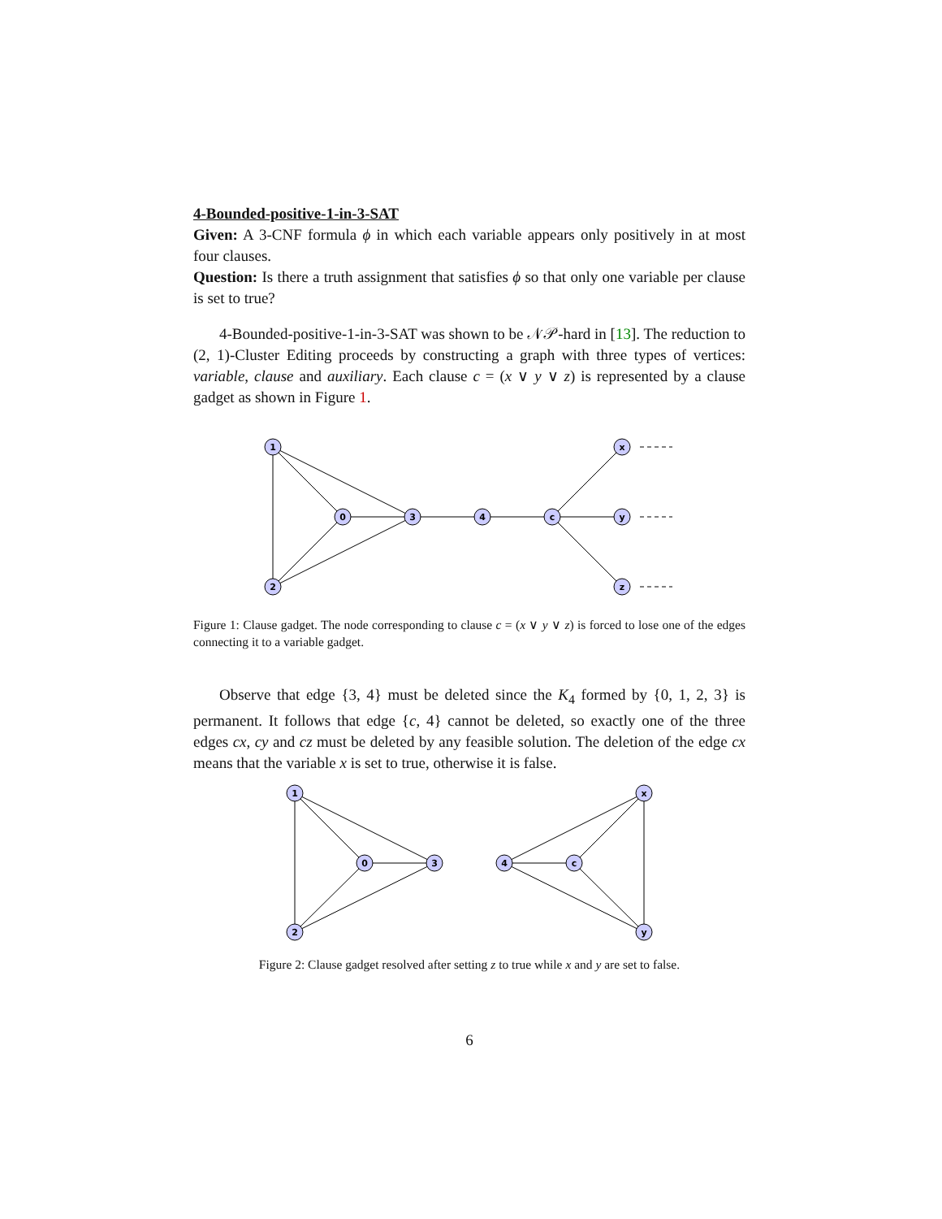4-Bounded-positive-1-in-3-SAT
Given: A 3-CNF formula ϕ in which each variable appears only positively in at most four clauses.
Question: Is there a truth assignment that satisfies ϕ so that only one variable per clause is set to true?
4-Bounded-positive-1-in-3-SAT was shown to be 𝒩𝒫-hard in [13]. The reduction to (2, 1)-Cluster Editing proceeds by constructing a graph with three types of vertices: variable, clause and auxiliary. Each clause c = (x ∨ y ∨ z) is represented by a clause gadget as shown in Figure 1.
1
2
0
3
4
c
x
y
z
Figure 1: Clause gadget. The node corresponding to clause c = (x ∨ y ∨ z) is forced to lose one of the edges connecting it to a variable gadget.
Observe that edge {3, 4} must be deleted since the K<sub>4</sub> formed by {0, 1, 2, 3} is permanent. It follows that edge {c, 4} cannot be deleted, so exactly one of the three edges cx, cy and cz must be deleted by any feasible solution. The deletion of the edge cx means that the variable x is set to true, otherwise it is false.
1
2
0
3
4
c
x
y
Figure 2: Clause gadget resolved after setting z to true while x and y are set to false.
6